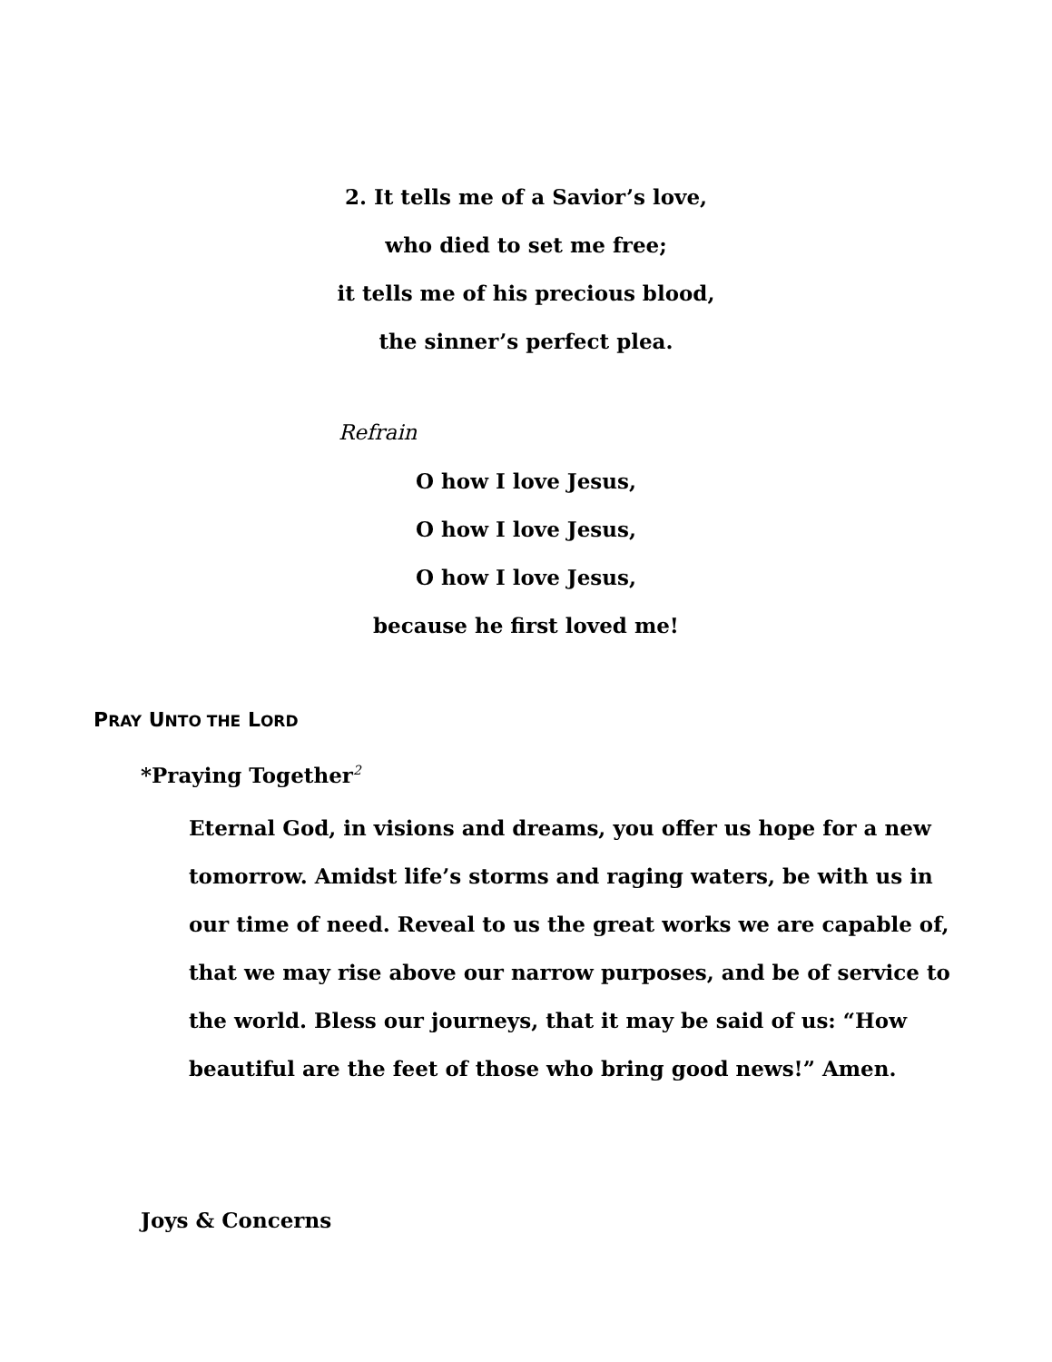2. It tells me of a Savior’s love,
who died to set me free;
it tells me of his precious blood,
the sinner’s perfect plea.
Refrain
O how I love Jesus,
O how I love Jesus,
O how I love Jesus,
because he first loved me!
PRAY UNTO THE LORD
*Praying Together<sup>2</sup>
Eternal God, in visions and dreams, you offer us hope for a new tomorrow. Amidst life’s storms and raging waters, be with us in our time of need. Reveal to us the great works we are capable of, that we may rise above our narrow purposes, and be of service to the world. Bless our journeys, that it may be said of us: “How beautiful are the feet of those who bring good news!” Amen.
Joys & Concerns